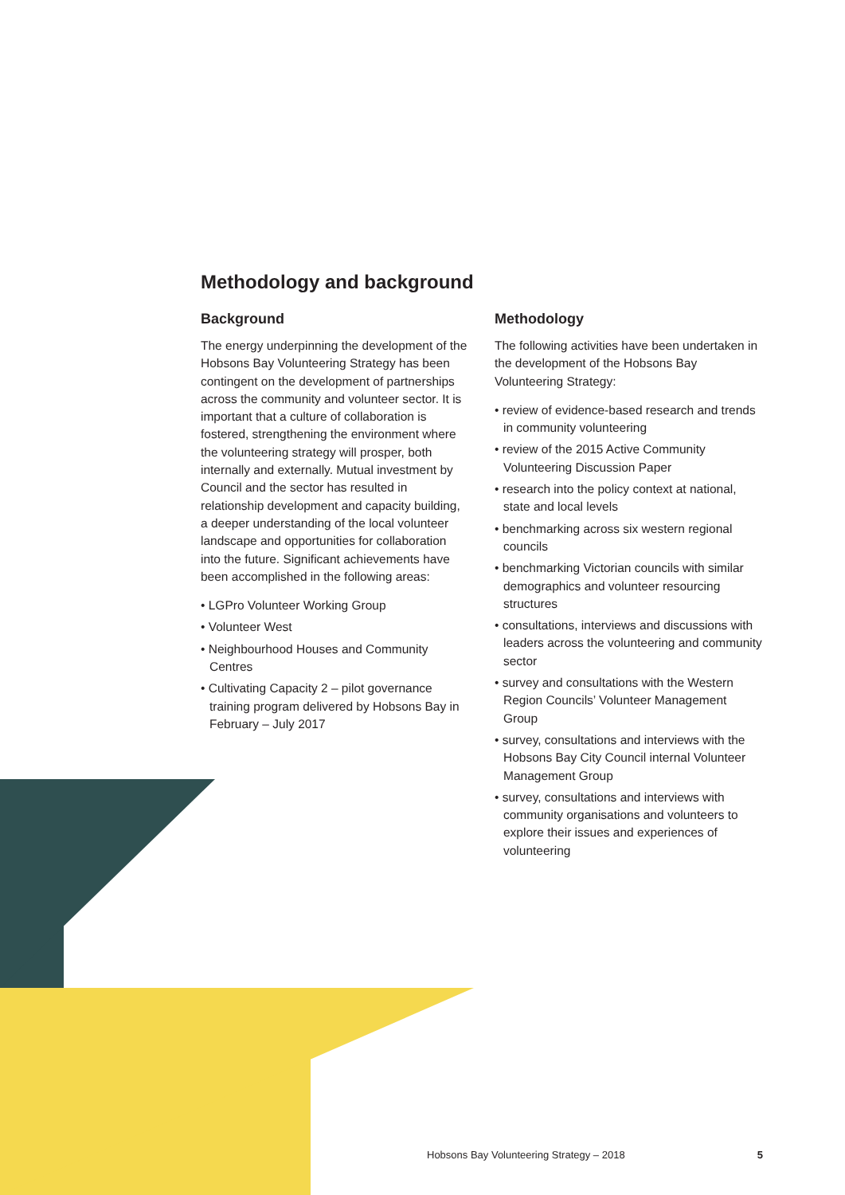Methodology and background
Background
The energy underpinning the development of the Hobsons Bay Volunteering Strategy has been contingent on the development of partnerships across the community and volunteer sector. It is important that a culture of collaboration is fostered, strengthening the environment where the volunteering strategy will prosper, both internally and externally. Mutual investment by Council and the sector has resulted in relationship development and capacity building, a deeper understanding of the local volunteer landscape and opportunities for collaboration into the future. Significant achievements have been accomplished in the following areas:
• LGPro Volunteer Working Group
• Volunteer West
• Neighbourhood Houses and Community Centres
• Cultivating Capacity 2 – pilot governance training program delivered by Hobsons Bay in February – July 2017
Methodology
The following activities have been undertaken in the development of the Hobsons Bay Volunteering Strategy:
• review of evidence-based research and trends in community volunteering
• review of the 2015 Active Community Volunteering Discussion Paper
• research into the policy context at national, state and local levels
• benchmarking across six western regional councils
• benchmarking Victorian councils with similar demographics and volunteer resourcing structures
• consultations, interviews and discussions with leaders across the volunteering and community sector
• survey and consultations with the Western Region Councils’ Volunteer Management Group
• survey, consultations and interviews with the Hobsons Bay City Council internal Volunteer Management Group
• survey, consultations and interviews with community organisations and volunteers to explore their issues and experiences of volunteering
Hobsons Bay Volunteering Strategy – 2018 5